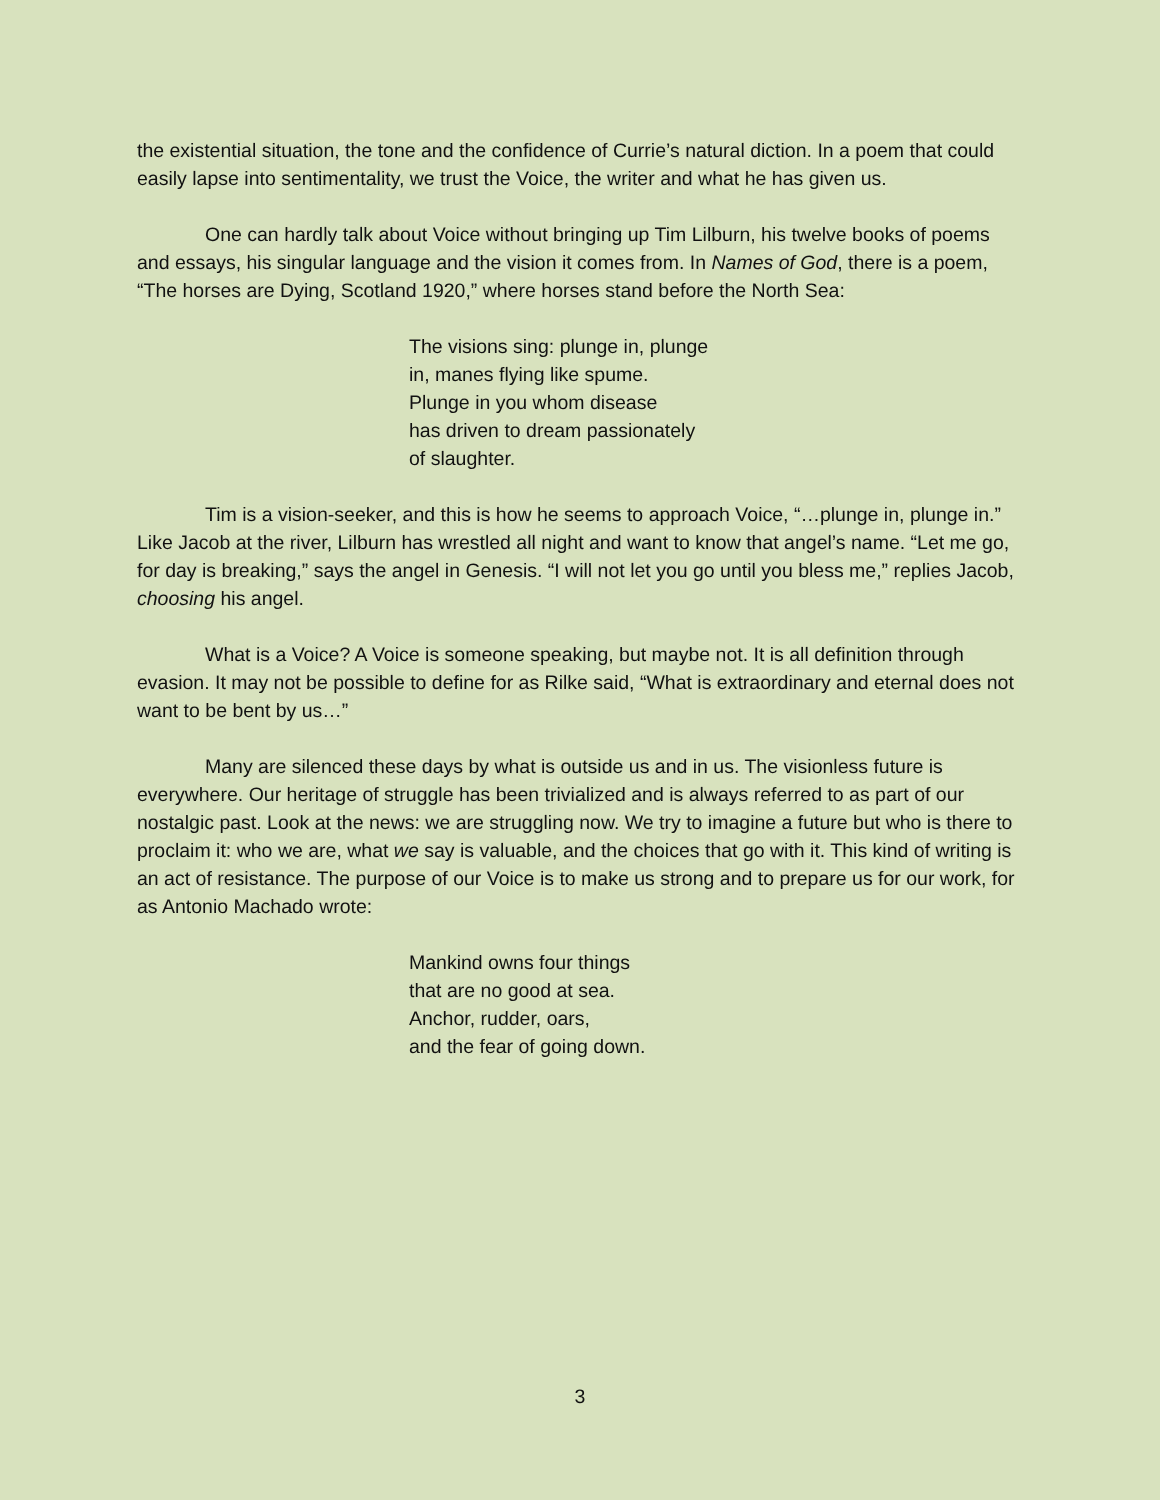the existential situation, the tone and the confidence of Currie’s natural diction. In a poem that could easily lapse into sentimentality, we trust the Voice, the writer and what he has given us.
One can hardly talk about Voice without bringing up Tim Lilburn, his twelve books of poems and essays, his singular language and the vision it comes from. In Names of God, there is a poem, “The horses are Dying, Scotland 1920,” where horses stand before the North Sea:
The visions sing: plunge in, plunge
in, manes flying like spume.
Plunge in you whom disease
has driven to dream passionately
of slaughter.
Tim is a vision-seeker, and this is how he seems to approach Voice, “…plunge in, plunge in.” Like Jacob at the river, Lilburn has wrestled all night and want to know that angel’s name. “Let me go, for day is breaking,” says the angel in Genesis. “I will not let you go until you bless me,” replies Jacob, choosing his angel.
What is a Voice? A Voice is someone speaking, but maybe not. It is all definition through evasion. It may not be possible to define for as Rilke said, “What is extraordinary and eternal does not want to be bent by us…”
Many are silenced these days by what is outside us and in us. The visionless future is everywhere. Our heritage of struggle has been trivialized and is always referred to as part of our nostalgic past. Look at the news: we are struggling now. We try to imagine a future but who is there to proclaim it: who we are, what we say is valuable, and the choices that go with it. This kind of writing is an act of resistance. The purpose of our Voice is to make us strong and to prepare us for our work, for as Antonio Machado wrote:
Mankind owns four things
that are no good at sea.
Anchor, rudder, oars,
and the fear of going down.
3